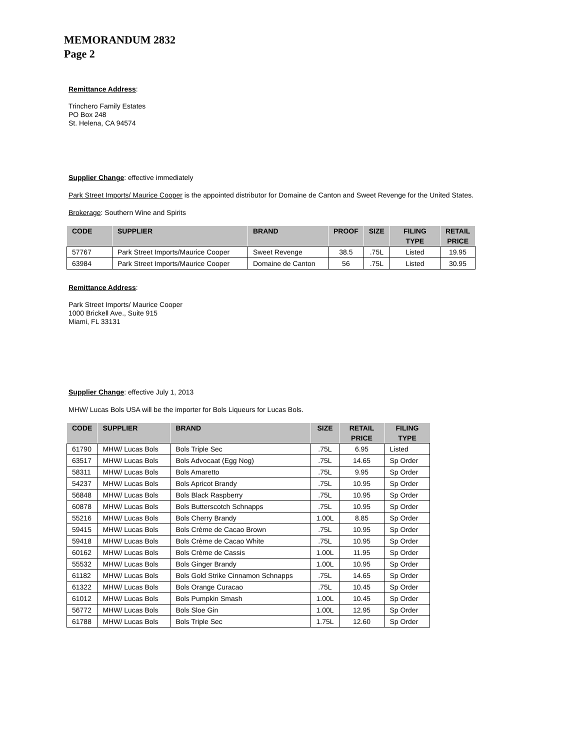MEMORANDUM 2832
Page 2
Remittance Address:
Trinchero Family Estates
PO Box 248
St. Helena, CA 94574
Supplier Change: effective immediately
Park Street Imports/ Maurice Cooper is the appointed distributor for Domaine de Canton and Sweet Revenge for the United States.
Brokerage: Southern Wine and Spirits
| CODE | SUPPLIER | BRAND | PROOF | SIZE | FILING | RETAIL |
| --- | --- | --- | --- | --- | --- | --- |
| | | | | | TYPE | PRICE |
| 57767 | Park Street Imports/Maurice Cooper | Sweet Revenge | 38.5 | .75L | Listed | 19.95 |
| 63984 | Park Street Imports/Maurice Cooper | Domaine de Canton | 56 | .75L | Listed | 30.95 |
Remittance Address:
Park Street Imports/ Maurice Cooper
1000 Brickell Ave., Suite 915
Miami, FL 33131
Supplier Change: effective July 1, 2013
MHW/ Lucas Bols USA will be the importer for Bols Liqueurs for Lucas Bols.
| CODE | SUPPLIER | BRAND | SIZE | RETAIL | FILING |
| --- | --- | --- | --- | --- | --- |
| | | | | PRICE | TYPE |
| 61790 | MHW/ Lucas Bols | Bols Triple Sec | .75L | 6.95 | Listed |
| 63517 | MHW/ Lucas Bols | Bols Advocaat (Egg Nog) | .75L | 14.65 | Sp Order |
| 58311 | MHW/ Lucas Bols | Bols Amaretto | .75L | 9.95 | Sp Order |
| 54237 | MHW/ Lucas Bols | Bols Apricot Brandy | .75L | 10.95 | Sp Order |
| 56848 | MHW/ Lucas Bols | Bols Black Raspberry | .75L | 10.95 | Sp Order |
| 60878 | MHW/ Lucas Bols | Bols Butterscotch Schnapps | .75L | 10.95 | Sp Order |
| 55216 | MHW/ Lucas Bols | Bols Cherry Brandy | 1.00L | 8.85 | Sp Order |
| 59415 | MHW/ Lucas Bols | Bols Crème de Cacao Brown | .75L | 10.95 | Sp Order |
| 59418 | MHW/ Lucas Bols | Bols Crème de Cacao White | .75L | 10.95 | Sp Order |
| 60162 | MHW/ Lucas Bols | Bols Crème de Cassis | 1.00L | 11.95 | Sp Order |
| 55532 | MHW/ Lucas Bols | Bols Ginger Brandy | 1.00L | 10.95 | Sp Order |
| 61182 | MHW/ Lucas Bols | Bols Gold Strike Cinnamon Schnapps | .75L | 14.65 | Sp Order |
| 61322 | MHW/ Lucas Bols | Bols Orange Curacao | .75L | 10.45 | Sp Order |
| 61012 | MHW/ Lucas Bols | Bols Pumpkin Smash | 1.00L | 10.45 | Sp Order |
| 56772 | MHW/ Lucas Bols | Bols Sloe Gin | 1.00L | 12.95 | Sp Order |
| 61788 | MHW/ Lucas Bols | Bols Triple Sec | 1.75L | 12.60 | Sp Order |